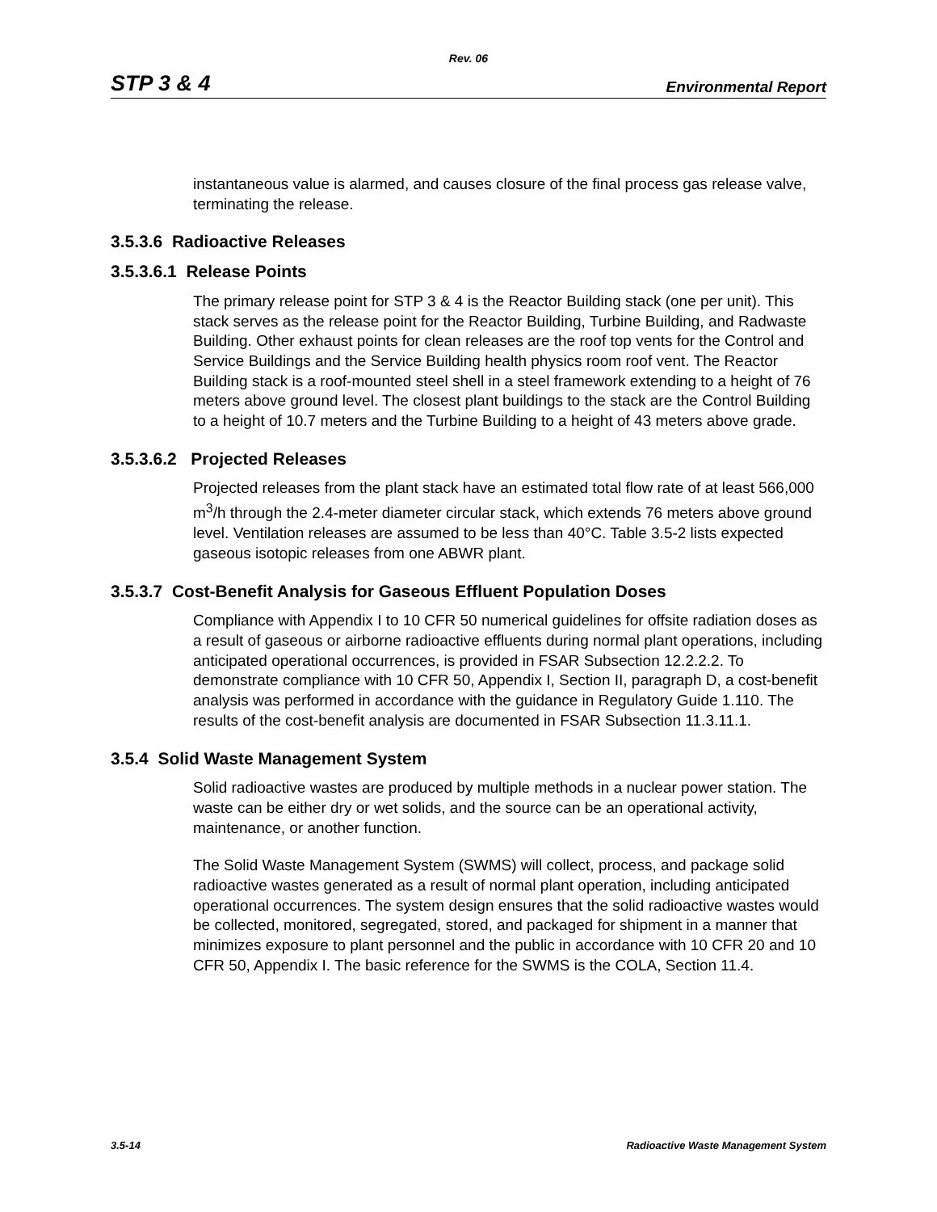Rev. 06
STP 3 & 4 Environmental Report
instantaneous value is alarmed, and causes closure of the final process gas release valve, terminating the release.
3.5.3.6 Radioactive Releases
3.5.3.6.1 Release Points
The primary release point for STP 3 & 4 is the Reactor Building stack (one per unit). This stack serves as the release point for the Reactor Building, Turbine Building, and Radwaste Building. Other exhaust points for clean releases are the roof top vents for the Control and Service Buildings and the Service Building health physics room roof vent. The Reactor Building stack is a roof-mounted steel shell in a steel framework extending to a height of 76 meters above ground level. The closest plant buildings to the stack are the Control Building to a height of 10.7 meters and the Turbine Building to a height of 43 meters above grade.
3.5.3.6.2 Projected Releases
Projected releases from the plant stack have an estimated total flow rate of at least 566,000 m<sup>3</sup>/h through the 2.4-meter diameter circular stack, which extends 76 meters above ground level. Ventilation releases are assumed to be less than 40°C. Table 3.5-2 lists expected gaseous isotopic releases from one ABWR plant.
3.5.3.7 Cost-Benefit Analysis for Gaseous Effluent Population Doses
Compliance with Appendix I to 10 CFR 50 numerical guidelines for offsite radiation doses as a result of gaseous or airborne radioactive effluents during normal plant operations, including anticipated operational occurrences, is provided in FSAR Subsection 12.2.2.2. To demonstrate compliance with 10 CFR 50, Appendix I, Section II, paragraph D, a cost-benefit analysis was performed in accordance with the guidance in Regulatory Guide 1.110. The results of the cost-benefit analysis are documented in FSAR Subsection 11.3.11.1.
3.5.4 Solid Waste Management System
Solid radioactive wastes are produced by multiple methods in a nuclear power station. The waste can be either dry or wet solids, and the source can be an operational activity, maintenance, or another function.
The Solid Waste Management System (SWMS) will collect, process, and package solid radioactive wastes generated as a result of normal plant operation, including anticipated operational occurrences. The system design ensures that the solid radioactive wastes would be collected, monitored, segregated, stored, and packaged for shipment in a manner that minimizes exposure to plant personnel and the public in accordance with 10 CFR 20 and 10 CFR 50, Appendix I. The basic reference for the SWMS is the COLA, Section 11.4.
3.5-14 Radioactive Waste Management System